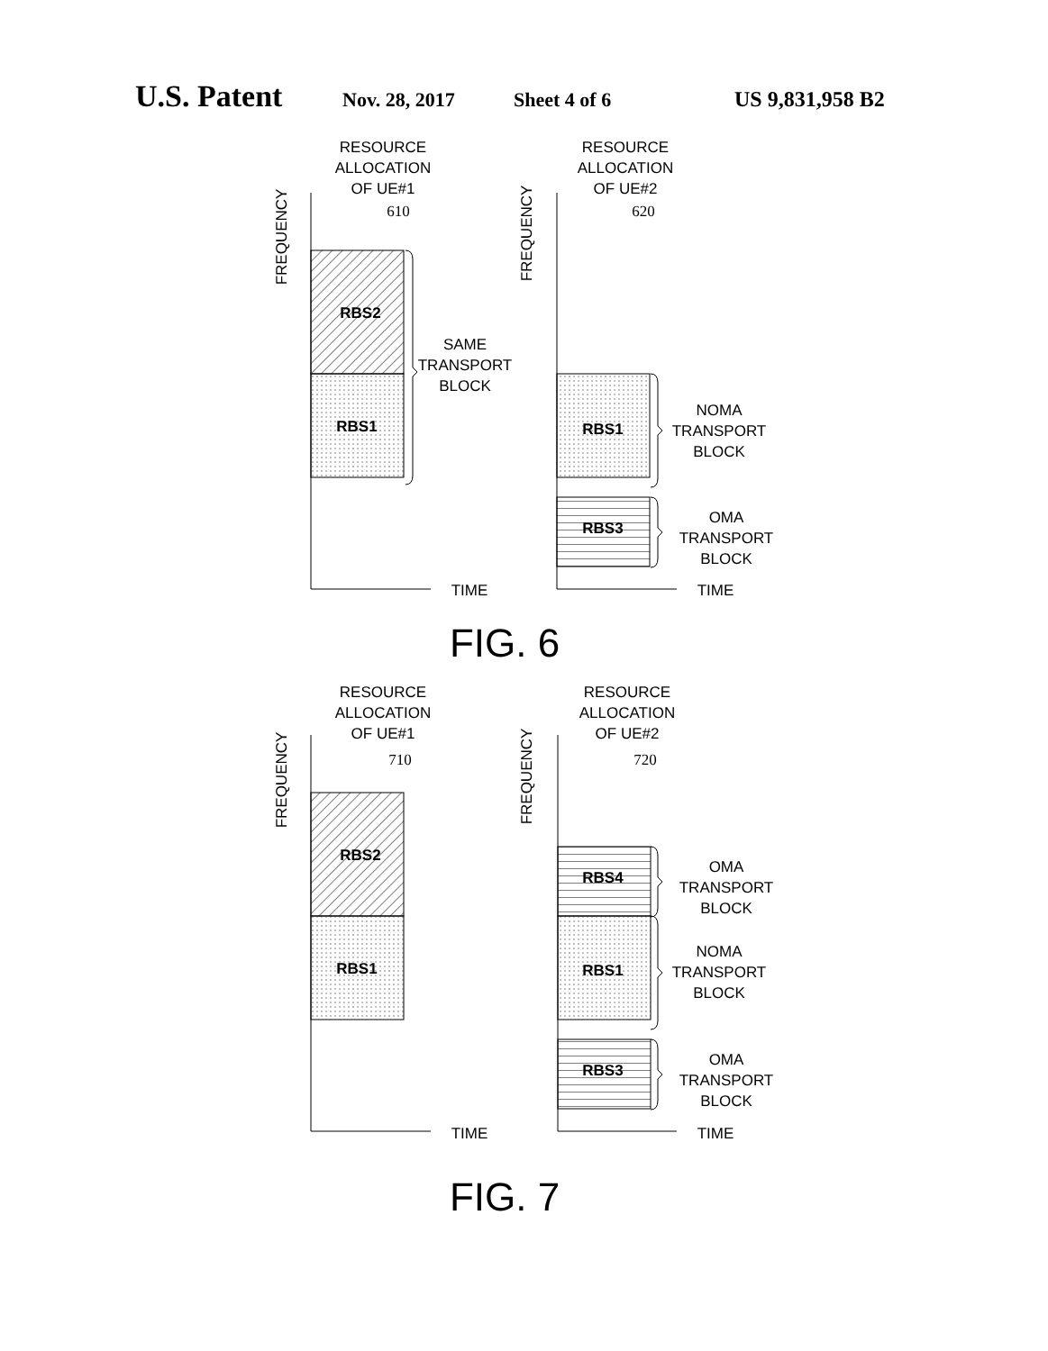U.S. Patent Nov. 28, 2017 Sheet 4 of 6 US 9,831,958 B2
RESOURCE
ALLOCATION
OF UE#1
610
RESOURCE
ALLOCATION
OF UE#2
620
FREQUENCY
FREQUENCY
RBS2
RBS1
SAME
TRANSPORT
BLOCK
RBS1
RBS3
NOMA
TRANSPORT
BLOCK
OMA
TRANSPORT
BLOCK
TIME
TIME
FIG. 6
RESOURCE
ALLOCATION
OF UE#1
710
RESOURCE
ALLOCATION
OF UE#2
720
FREQUENCY
FREQUENCY
RBS2
RBS1
RBS4
RBS1
RBS3
OMA
TRANSPORT
BLOCK
NOMA
TRANSPORT
BLOCK
OMA
TRANSPORT
BLOCK
TIME
TIME
FIG. 7